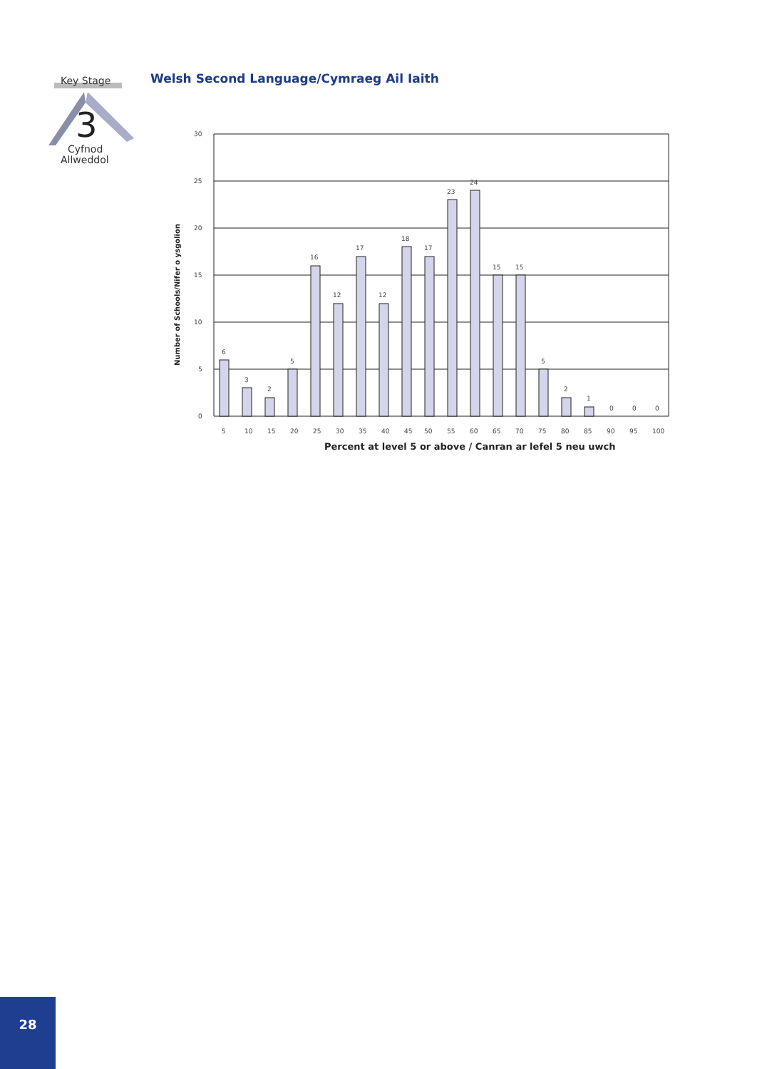Key Stage
3
Cyfnod
Allweddol
Welsh Second Language/Cymraeg Ail Iaith
30
25
20
15
10
5
0
6
3
2
5
16
12
17
12
18
17
23
24
15
15
5
2
1
0
0
0
5
10
15
20
25
30
35
40
45
50
55
60
65
70
75
80
85
90
95
100
Percent at level 5 or above / Canran ar lefel 5 neu uwch
Number of Schools/Nifer o ysgolion
28